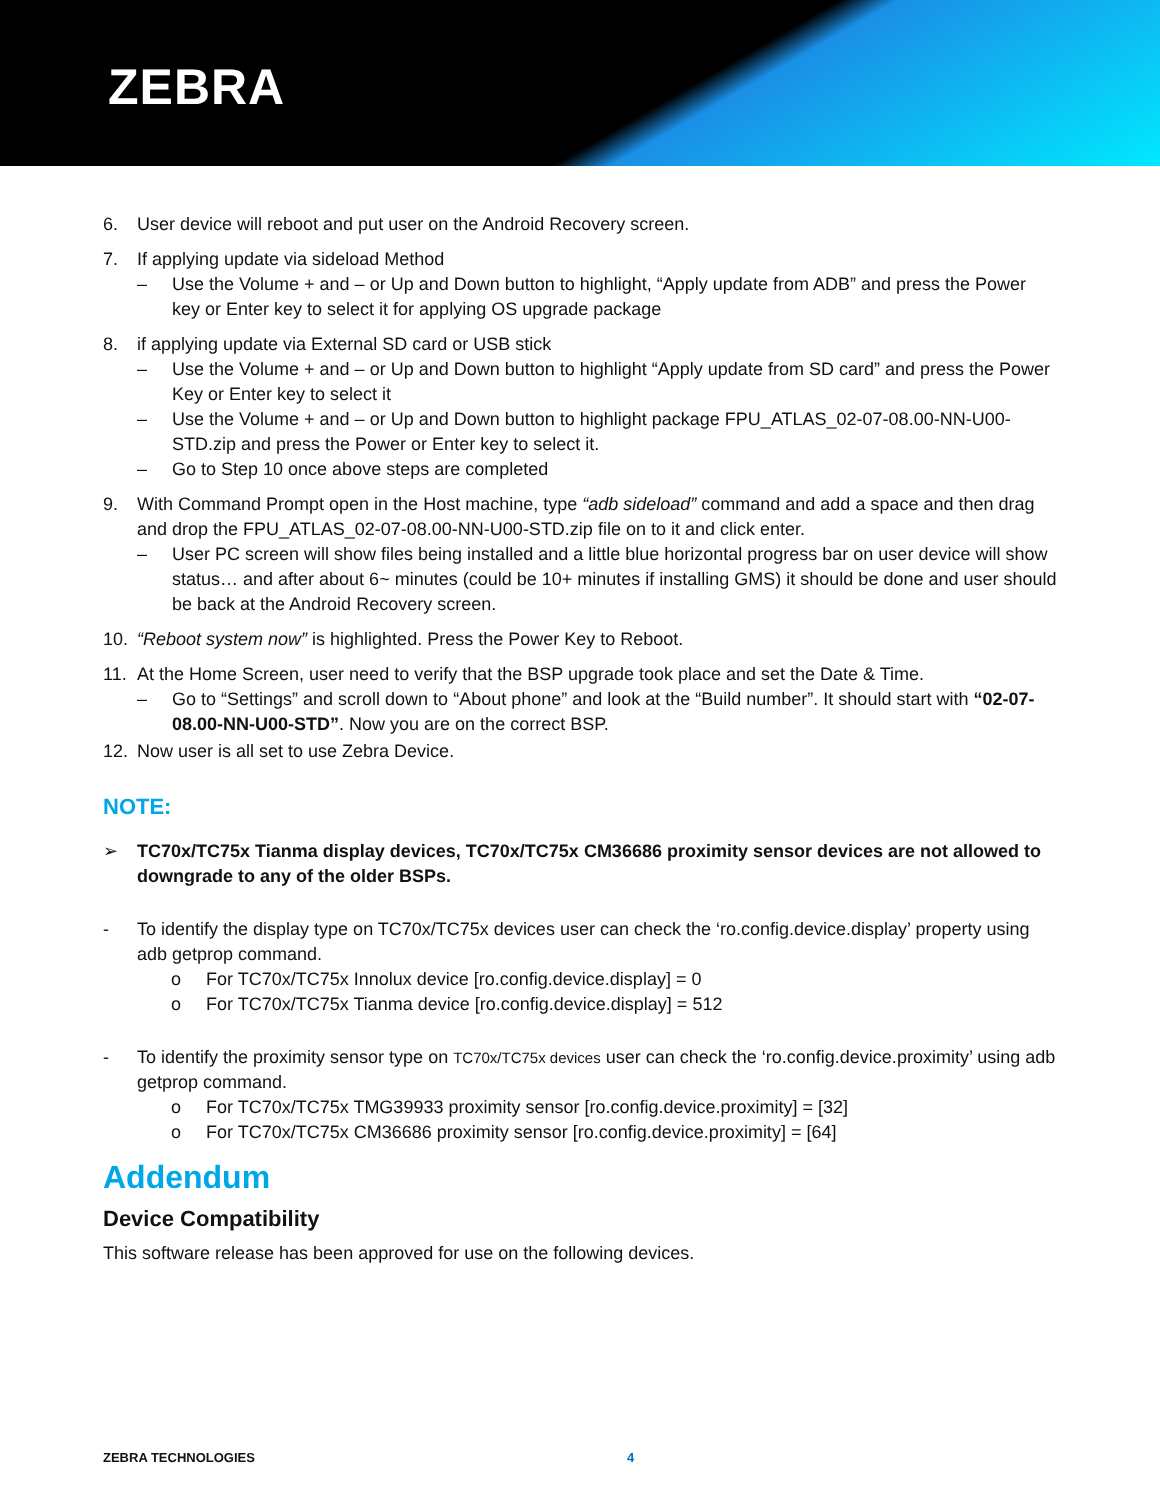ZEBRA
6. User device will reboot and put user on the Android Recovery screen.
7. If applying update via sideload Method
– Use the Volume + and – or Up and Down button to highlight, “Apply update from ADB” and press the Power key or Enter key to select it for applying OS upgrade package
8. if applying update via External SD card or USB stick
– Use the Volume + and – or Up and Down button to highlight “Apply update from SD card” and press the Power Key or Enter key to select it
– Use the Volume + and – or Up and Down button to highlight package FPU_ATLAS_02-07-08.00-NN-U00-STD.zip and press the Power or Enter key to select it.
– Go to Step 10 once above steps are completed
9. With Command Prompt open in the Host machine, type “adb sideload” command and add a space and then drag and drop the FPU_ATLAS_02-07-08.00-NN-U00-STD.zip file on to it and click enter.
– User PC screen will show files being installed and a little blue horizontal progress bar on user device will show status… and after about 6~ minutes (could be 10+ minutes if installing GMS) it should be done and user should be back at the Android Recovery screen.
10. “Reboot system now” is highlighted. Press the Power Key to Reboot.
11. At the Home Screen, user need to verify that the BSP upgrade took place and set the Date & Time.
– Go to “Settings” and scroll down to “About phone” and look at the “Build number”. It should start with “02-07-08.00-NN-U00-STD”. Now you are on the correct BSP.
12. Now user is all set to use Zebra Device.
NOTE:
➢ TC70x/TC75x Tianma display devices, TC70x/TC75x CM36686 proximity sensor devices are not allowed to downgrade to any of the older BSPs.
- To identify the display type on TC70x/TC75x devices user can check the ‘ro.config.device.display’ property using adb getprop command.
o For TC70x/TC75x Innolux device [ro.config.device.display] = 0
o For TC70x/TC75x Tianma device [ro.config.device.display] = 512
- To identify the proximity sensor type on TC70x/TC75x devices user can check the ‘ro.config.device.proximity’ using adb getprop command.
o For TC70x/TC75x TMG39933 proximity sensor [ro.config.device.proximity] = [32]
o For TC70x/TC75x CM36686 proximity sensor [ro.config.device.proximity] = [64]
Addendum
Device Compatibility
This software release has been approved for use on the following devices.
ZEBRA TECHNOLOGIES 4